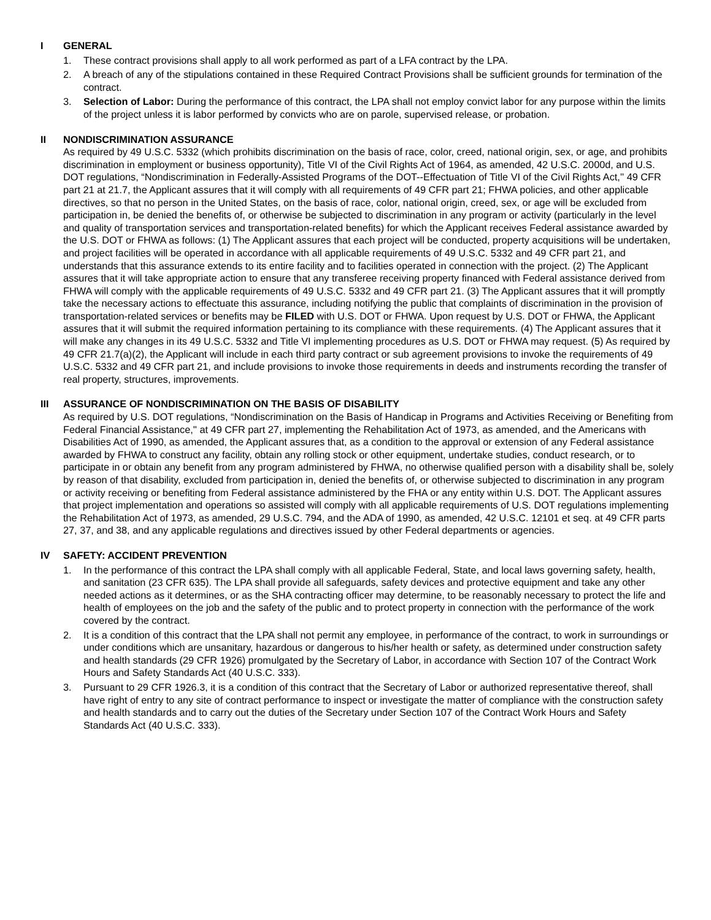I GENERAL
1. These contract provisions shall apply to all work performed as part of a LFA contract by the LPA.
2. A breach of any of the stipulations contained in these Required Contract Provisions shall be sufficient grounds for termination of the contract.
3. Selection of Labor: During the performance of this contract, the LPA shall not employ convict labor for any purpose within the limits of the project unless it is labor performed by convicts who are on parole, supervised release, or probation.
II NONDISCRIMINATION ASSURANCE
As required by 49 U.S.C. 5332 (which prohibits discrimination on the basis of race, color, creed, national origin, sex, or age, and prohibits discrimination in employment or business opportunity), Title VI of the Civil Rights Act of 1964, as amended, 42 U.S.C. 2000d, and U.S. DOT regulations, “Nondiscrimination in Federally-Assisted Programs of the DOT--Effectuation of Title VI of the Civil Rights Act,'' 49 CFR part 21 at 21.7, the Applicant assures that it will comply with all requirements of 49 CFR part 21; FHWA policies, and other applicable directives, so that no person in the United States, on the basis of race, color, national origin, creed, sex, or age will be excluded from participation in, be denied the benefits of, or otherwise be subjected to discrimination in any program or activity (particularly in the level and quality of transportation services and transportation-related benefits) for which the Applicant receives Federal assistance awarded by the U.S. DOT or FHWA as follows: (1) The Applicant assures that each project will be conducted, property acquisitions will be undertaken, and project facilities will be operated in accordance with all applicable requirements of 49 U.S.C. 5332 and 49 CFR part 21, and understands that this assurance extends to its entire facility and to facilities operated in connection with the project. (2) The Applicant assures that it will take appropriate action to ensure that any transferee receiving property financed with Federal assistance derived from FHWA will comply with the applicable requirements of 49 U.S.C. 5332 and 49 CFR part 21. (3) The Applicant assures that it will promptly take the necessary actions to effectuate this assurance, including notifying the public that complaints of discrimination in the provision of transportation-related services or benefits may be FILED with U.S. DOT or FHWA. Upon request by U.S. DOT or FHWA, the Applicant assures that it will submit the required information pertaining to its compliance with these requirements. (4) The Applicant assures that it will make any changes in its 49 U.S.C. 5332 and Title VI implementing procedures as U.S. DOT or FHWA may request. (5) As required by 49 CFR 21.7(a)(2), the Applicant will include in each third party contract or sub agreement provisions to invoke the requirements of 49 U.S.C. 5332 and 49 CFR part 21, and include provisions to invoke those requirements in deeds and instruments recording the transfer of real property, structures, improvements.
III ASSURANCE OF NONDISCRIMINATION ON THE BASIS OF DISABILITY
As required by U.S. DOT regulations, “Nondiscrimination on the Basis of Handicap in Programs and Activities Receiving or Benefiting from Federal Financial Assistance,'' at 49 CFR part 27, implementing the Rehabilitation Act of 1973, as amended, and the Americans with Disabilities Act of 1990, as amended, the Applicant assures that, as a condition to the approval or extension of any Federal assistance awarded by FHWA to construct any facility, obtain any rolling stock or other equipment, undertake studies, conduct research, or to participate in or obtain any benefit from any program administered by FHWA, no otherwise qualified person with a disability shall be, solely by reason of that disability, excluded from participation in, denied the benefits of, or otherwise subjected to discrimination in any program or activity receiving or benefiting from Federal assistance administered by the FHA or any entity within U.S. DOT. The Applicant assures that project implementation and operations so assisted will comply with all applicable requirements of U.S. DOT regulations implementing the Rehabilitation Act of 1973, as amended, 29 U.S.C. 794, and the ADA of 1990, as amended, 42 U.S.C. 12101 et seq. at 49 CFR parts 27, 37, and 38, and any applicable regulations and directives issued by other Federal departments or agencies.
IV SAFETY: ACCIDENT PREVENTION
1. In the performance of this contract the LPA shall comply with all applicable Federal, State, and local laws governing safety, health, and sanitation (23 CFR 635). The LPA shall provide all safeguards, safety devices and protective equipment and take any other needed actions as it determines, or as the SHA contracting officer may determine, to be reasonably necessary to protect the life and health of employees on the job and the safety of the public and to protect property in connection with the performance of the work covered by the contract.
2. It is a condition of this contract that the LPA shall not permit any employee, in performance of the contract, to work in surroundings or under conditions which are unsanitary, hazardous or dangerous to his/her health or safety, as determined under construction safety and health standards (29 CFR 1926) promulgated by the Secretary of Labor, in accordance with Section 107 of the Contract Work Hours and Safety Standards Act (40 U.S.C. 333).
3. Pursuant to 29 CFR 1926.3, it is a condition of this contract that the Secretary of Labor or authorized representative thereof, shall have right of entry to any site of contract performance to inspect or investigate the matter of compliance with the construction safety and health standards and to carry out the duties of the Secretary under Section 107 of the Contract Work Hours and Safety Standards Act (40 U.S.C. 333).